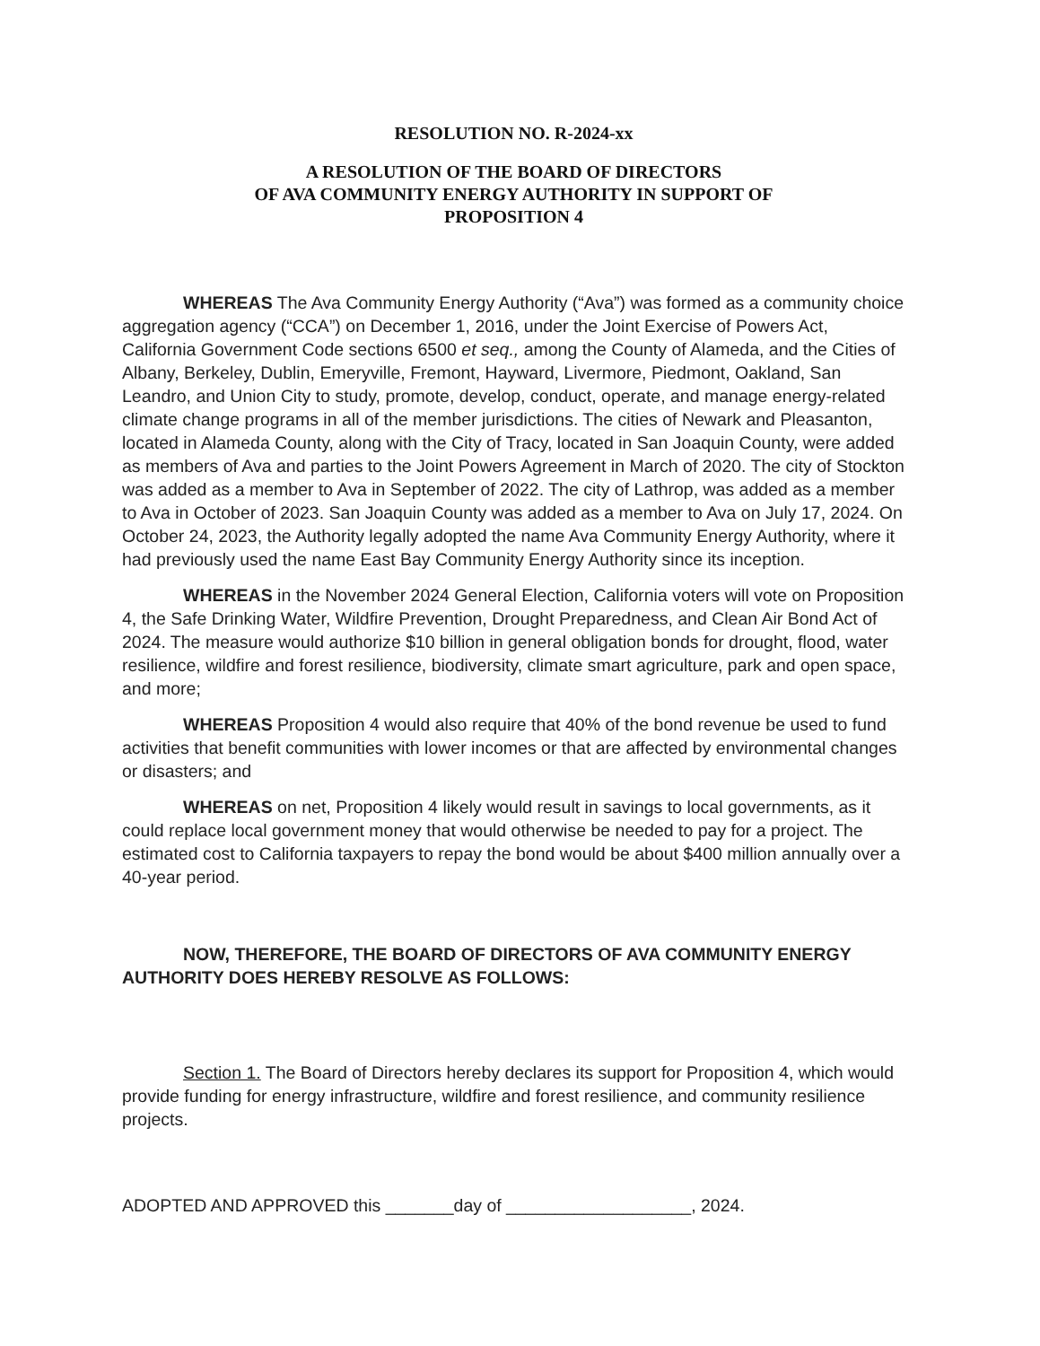RESOLUTION NO. R-2024-xx
A RESOLUTION OF THE BOARD OF DIRECTORS
OF AVA COMMUNITY ENERGY AUTHORITY IN SUPPORT OF
PROPOSITION 4
WHEREAS The Ava Community Energy Authority (“Ava”) was formed as a community choice aggregation agency (“CCA”) on December 1, 2016, under the Joint Exercise of Powers Act, California Government Code sections 6500 et seq., among the County of Alameda, and the Cities of Albany, Berkeley, Dublin, Emeryville, Fremont, Hayward, Livermore, Piedmont, Oakland, San Leandro, and Union City to study, promote, develop, conduct, operate, and manage energy-related climate change programs in all of the member jurisdictions. The cities of Newark and Pleasanton, located in Alameda County, along with the City of Tracy, located in San Joaquin County, were added as members of Ava and parties to the Joint Powers Agreement in March of 2020. The city of Stockton was added as a member to Ava in September of 2022. The city of Lathrop, was added as a member to Ava in October of 2023. San Joaquin County was added as a member to Ava on July 17, 2024. On October 24, 2023, the Authority legally adopted the name Ava Community Energy Authority, where it had previously used the name East Bay Community Energy Authority since its inception.
WHEREAS in the November 2024 General Election, California voters will vote on Proposition 4, the Safe Drinking Water, Wildfire Prevention, Drought Preparedness, and Clean Air Bond Act of 2024. The measure would authorize $10 billion in general obligation bonds for drought, flood, water resilience, wildfire and forest resilience, biodiversity, climate smart agriculture, park and open space, and more;
WHEREAS Proposition 4 would also require that 40% of the bond revenue be used to fund activities that benefit communities with lower incomes or that are affected by environmental changes or disasters; and
WHEREAS on net, Proposition 4 likely would result in savings to local governments, as it could replace local government money that would otherwise be needed to pay for a project. The estimated cost to California taxpayers to repay the bond would be about $400 million annually over a 40-year period.
NOW, THEREFORE, THE BOARD OF DIRECTORS OF AVA COMMUNITY ENERGY AUTHORITY DOES HEREBY RESOLVE AS FOLLOWS:
Section 1. The Board of Directors hereby declares its support for Proposition 4, which would provide funding for energy infrastructure, wildfire and forest resilience, and community resilience projects.
ADOPTED AND APPROVED this _______day of ___________________, 2024.